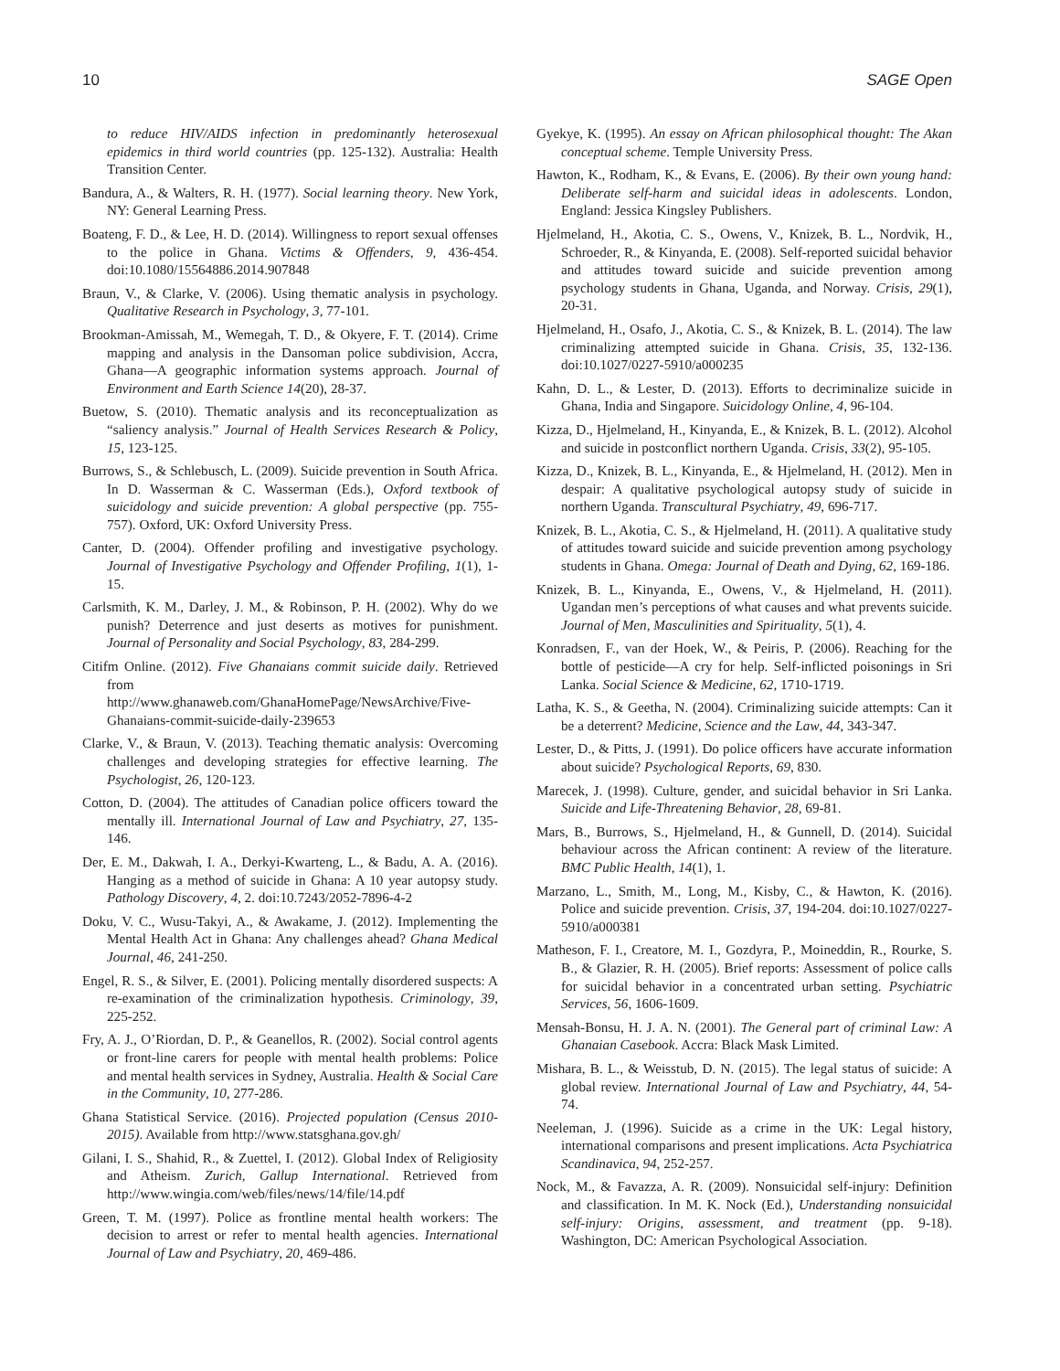10 SAGE Open
to reduce HIV/AIDS infection in predominantly heterosexual epidemics in third world countries (pp. 125-132). Australia: Health Transition Center.
Bandura, A., & Walters, R. H. (1977). Social learning theory. New York, NY: General Learning Press.
Boateng, F. D., & Lee, H. D. (2014). Willingness to report sexual offenses to the police in Ghana. Victims & Offenders, 9, 436-454. doi:10.1080/15564886.2014.907848
Braun, V., & Clarke, V. (2006). Using thematic analysis in psychology. Qualitative Research in Psychology, 3, 77-101.
Brookman-Amissah, M., Wemegah, T. D., & Okyere, F. T. (2014). Crime mapping and analysis in the Dansoman police subdivision, Accra, Ghana—A geographic information systems approach. Journal of Environment and Earth Science 14(20), 28-37.
Buetow, S. (2010). Thematic analysis and its reconceptualization as “saliency analysis.” Journal of Health Services Research & Policy, 15, 123-125.
Burrows, S., & Schlebusch, L. (2009). Suicide prevention in South Africa. In D. Wasserman & C. Wasserman (Eds.), Oxford textbook of suicidology and suicide prevention: A global perspective (pp. 755-757). Oxford, UK: Oxford University Press.
Canter, D. (2004). Offender profiling and investigative psychology. Journal of Investigative Psychology and Offender Profiling, 1(1), 1-15.
Carlsmith, K. M., Darley, J. M., & Robinson, P. H. (2002). Why do we punish? Deterrence and just deserts as motives for punishment. Journal of Personality and Social Psychology, 83, 284-299.
Citifm Online. (2012). Five Ghanaians commit suicide daily. Retrieved from http://www.ghanaweb.com/GhanaHomePage/NewsArchive/Five-Ghanaians-commit-suicide-daily-239653
Clarke, V., & Braun, V. (2013). Teaching thematic analysis: Overcoming challenges and developing strategies for effective learning. The Psychologist, 26, 120-123.
Cotton, D. (2004). The attitudes of Canadian police officers toward the mentally ill. International Journal of Law and Psychiatry, 27, 135-146.
Der, E. M., Dakwah, I. A., Derkyi-Kwarteng, L., & Badu, A. A. (2016). Hanging as a method of suicide in Ghana: A 10 year autopsy study. Pathology Discovery, 4, 2. doi:10.7243/2052-7896-4-2
Doku, V. C., Wusu-Takyi, A., & Awakame, J. (2012). Implementing the Mental Health Act in Ghana: Any challenges ahead? Ghana Medical Journal, 46, 241-250.
Engel, R. S., & Silver, E. (2001). Policing mentally disordered suspects: A re-examination of the criminalization hypothesis. Criminology, 39, 225-252.
Fry, A. J., O’Riordan, D. P., & Geanellos, R. (2002). Social control agents or front-line carers for people with mental health problems: Police and mental health services in Sydney, Australia. Health & Social Care in the Community, 10, 277-286.
Ghana Statistical Service. (2016). Projected population (Census 2010-2015). Available from http://www.statsghana.gov.gh/
Gilani, I. S., Shahid, R., & Zuettel, I. (2012). Global Index of Religiosity and Atheism. Zurich, Gallup International. Retrieved from http://www.wingia.com/web/files/news/14/file/14.pdf
Green, T. M. (1997). Police as frontline mental health workers: The decision to arrest or refer to mental health agencies. International Journal of Law and Psychiatry, 20, 469-486.
Gyekye, K. (1995). An essay on African philosophical thought: The Akan conceptual scheme. Temple University Press.
Hawton, K., Rodham, K., & Evans, E. (2006). By their own young hand: Deliberate self-harm and suicidal ideas in adolescents. London, England: Jessica Kingsley Publishers.
Hjelmeland, H., Akotia, C. S., Owens, V., Knizek, B. L., Nordvik, H., Schroeder, R., & Kinyanda, E. (2008). Self-reported suicidal behavior and attitudes toward suicide and suicide prevention among psychology students in Ghana, Uganda, and Norway. Crisis, 29(1), 20-31.
Hjelmeland, H., Osafo, J., Akotia, C. S., & Knizek, B. L. (2014). The law criminalizing attempted suicide in Ghana. Crisis, 35, 132-136. doi:10.1027/0227-5910/a000235
Kahn, D. L., & Lester, D. (2013). Efforts to decriminalize suicide in Ghana, India and Singapore. Suicidology Online, 4, 96-104.
Kizza, D., Hjelmeland, H., Kinyanda, E., & Knizek, B. L. (2012). Alcohol and suicide in postconflict northern Uganda. Crisis, 33(2), 95-105.
Kizza, D., Knizek, B. L., Kinyanda, E., & Hjelmeland, H. (2012). Men in despair: A qualitative psychological autopsy study of suicide in northern Uganda. Transcultural Psychiatry, 49, 696-717.
Knizek, B. L., Akotia, C. S., & Hjelmeland, H. (2011). A qualitative study of attitudes toward suicide and suicide prevention among psychology students in Ghana. Omega: Journal of Death and Dying, 62, 169-186.
Knizek, B. L., Kinyanda, E., Owens, V., & Hjelmeland, H. (2011). Ugandan men’s perceptions of what causes and what prevents suicide. Journal of Men, Masculinities and Spirituality, 5(1), 4.
Konradsen, F., van der Hoek, W., & Peiris, P. (2006). Reaching for the bottle of pesticide—A cry for help. Self-inflicted poisonings in Sri Lanka. Social Science & Medicine, 62, 1710-1719.
Latha, K. S., & Geetha, N. (2004). Criminalizing suicide attempts: Can it be a deterrent? Medicine, Science and the Law, 44, 343-347.
Lester, D., & Pitts, J. (1991). Do police officers have accurate information about suicide? Psychological Reports, 69, 830.
Marecek, J. (1998). Culture, gender, and suicidal behavior in Sri Lanka. Suicide and Life-Threatening Behavior, 28, 69-81.
Mars, B., Burrows, S., Hjelmeland, H., & Gunnell, D. (2014). Suicidal behaviour across the African continent: A review of the literature. BMC Public Health, 14(1), 1.
Marzano, L., Smith, M., Long, M., Kisby, C., & Hawton, K. (2016). Police and suicide prevention. Crisis, 37, 194-204. doi:10.1027/0227-5910/a000381
Matheson, F. I., Creatore, M. I., Gozdyra, P., Moineddin, R., Rourke, S. B., & Glazier, R. H. (2005). Brief reports: Assessment of police calls for suicidal behavior in a concentrated urban setting. Psychiatric Services, 56, 1606-1609.
Mensah-Bonsu, H. J. A. N. (2001). The General part of criminal Law: A Ghanaian Casebook. Accra: Black Mask Limited.
Mishara, B. L., & Weisstub, D. N. (2015). The legal status of suicide: A global review. International Journal of Law and Psychiatry, 44, 54-74.
Neeleman, J. (1996). Suicide as a crime in the UK: Legal history, international comparisons and present implications. Acta Psychiatrica Scandinavica, 94, 252-257.
Nock, M., & Favazza, A. R. (2009). Nonsuicidal self-injury: Definition and classification. In M. K. Nock (Ed.), Understanding nonsuicidal self-injury: Origins, assessment, and treatment (pp. 9-18). Washington, DC: American Psychological Association.